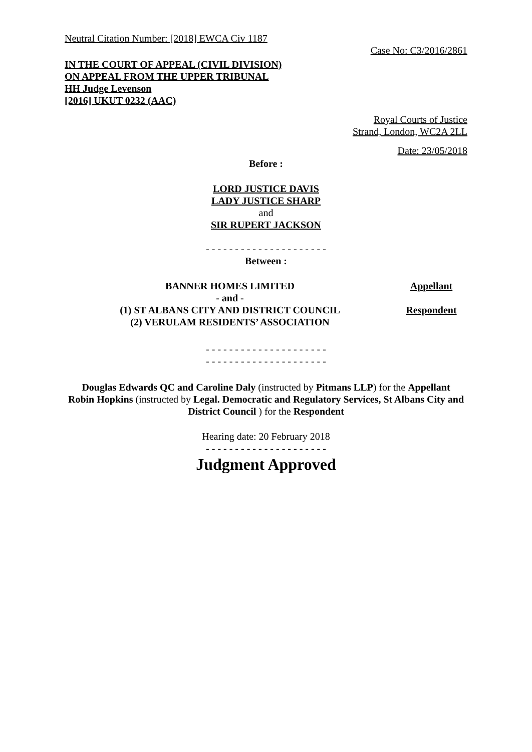Neutral Citation Number: [2018] EWCA Civ 1187
Case No: C3/2016/2861
IN THE COURT OF APPEAL (CIVIL DIVISION)
ON APPEAL FROM THE UPPER TRIBUNAL
HH Judge Levenson
[2016] UKUT 0232 (AAC)
Royal Courts of Justice
Strand, London, WC2A 2LL
Date: 23/05/2018
Before :
LORD JUSTICE DAVIS
LADY JUSTICE SHARP
and
SIR RUPERT JACKSON
- - - - - - - - - - - - - - - - - - - - -
Between :
BANNER HOMES LIMITED Appellant
- and -
(1) ST ALBANS CITY AND DISTRICT COUNCIL
(2) VERULAM RESIDENTS’ ASSOCIATION
Respondent
- - - - - - - - - - - - - - - - - - - - -
- - - - - - - - - - - - - - - - - - - - -
Douglas Edwards QC and Caroline Daly (instructed by Pitmans LLP) for the Appellant
Robin Hopkins (instructed by Legal. Democratic and Regulatory Services, St Albans City and District Council ) for the Respondent
Hearing date: 20 February 2018
- - - - - - - - - - - - - - - - - - - - -
Judgment Approved